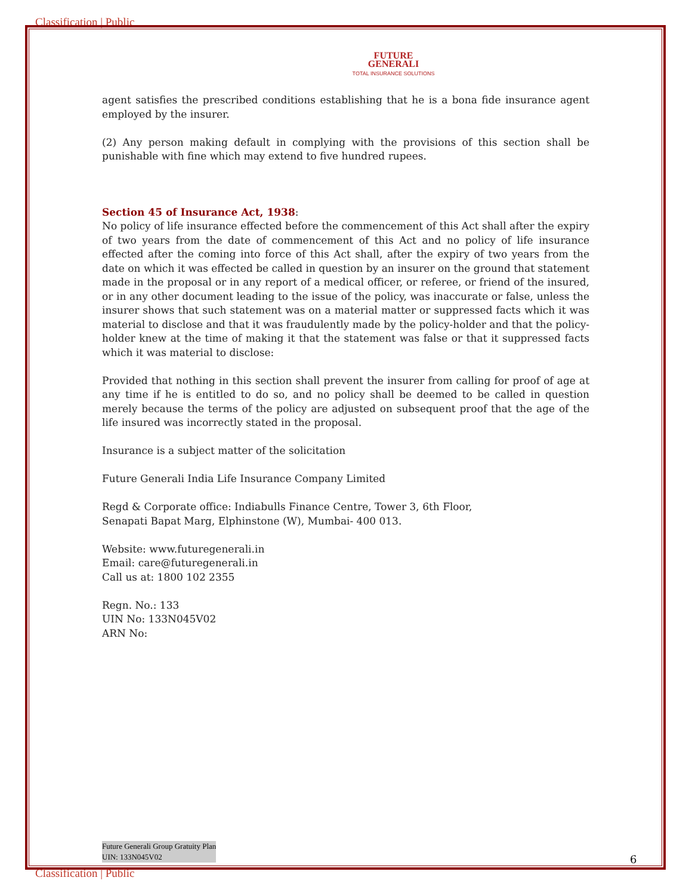Classification | Public
FUTURE
GENERALI
TOTAL INSURANCE SOLUTIONS
agent satisfies the prescribed conditions establishing that he is a bona fide insurance agent employed by the insurer.
(2) Any person making default in complying with the provisions of this section shall be punishable with fine which may extend to five hundred rupees.
Section 45 of Insurance Act, 1938:
No policy of life insurance effected before the commencement of this Act shall after the expiry of two years from the date of commencement of this Act and no policy of life insurance effected after the coming into force of this Act shall, after the expiry of two years from the date on which it was effected be called in question by an insurer on the ground that statement made in the proposal or in any report of a medical officer, or referee, or friend of the insured, or in any other document leading to the issue of the policy, was inaccurate or false, unless the insurer shows that such statement was on a material matter or suppressed facts which it was material to disclose and that it was fraudulently made by the policy-holder and that the policy-holder knew at the time of making it that the statement was false or that it suppressed facts which it was material to disclose:
Provided that nothing in this section shall prevent the insurer from calling for proof of age at any time if he is entitled to do so, and no policy shall be deemed to be called in question merely because the terms of the policy are adjusted on subsequent proof that the age of the life insured was incorrectly stated in the proposal.
Insurance is a subject matter of the solicitation
Future Generali India Life Insurance Company Limited
Regd & Corporate office: Indiabulls Finance Centre, Tower 3, 6th Floor,
Senapati Bapat Marg, Elphinstone (W), Mumbai- 400 013.
Website: www.futuregenerali.in
Email: care@futuregenerali.in
Call us at: 1800 102 2355
Regn. No.: 133
UIN No: 133N045V02
ARN No:
Future Generali Group Gratuity Plan
UIN: 133N045V02
6
Classification | Public